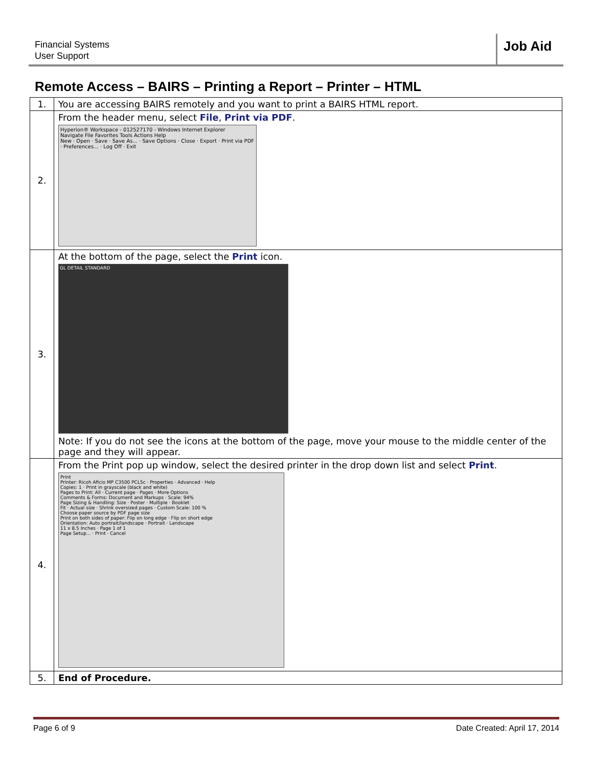Financial Systems
User Support
Job Aid
Remote Access – BAIRS – Printing a Report – Printer – HTML
| 1. | You are accessing BAIRS remotely and you want to print a BAIRS HTML report. |
| 2. | From the header menu, select File , Print via PDF . Hyperion® Workspace - 012527170 - Windows Internet Explorer Navigate File Favorites Tools Actions Help New · Open · Save · Save As... · Save Options · Close · Export · Print via PDF · Preferences... · Log Off · Exit |
| 3. | At the bottom of the page, select the Print icon. GL DETAIL STANDARD Note: If you do not see the icons at the bottom of the page, move your mouse to the middle center of the page and they will appear. |
| 4. | From the Print pop up window, select the desired printer in the drop down list and select Print . Print Printer: Ricoh Aficio MP C3500 PCL5c · Properties · Advanced · Help Copies: 1 · Print in grayscale (black and white) Pages to Print: All · Current page · Pages · More Options Comments & Forms: Document and Markups · Scale: 94% Page Sizing & Handling: Size · Poster · Multiple · Booklet Fit · Actual size · Shrink oversized pages · Custom Scale: 100 % Choose paper source by PDF page size Print on both sides of paper: Flip on long edge · Flip on short edge Orientation: Auto portrait/landscape · Portrait · Landscape 11 x 8.5 Inches · Page 1 of 1 Page Setup... · Print · Cancel |
| 5. | End of Procedure. |
Page 6 of 9 Date Created: April 17, 2014